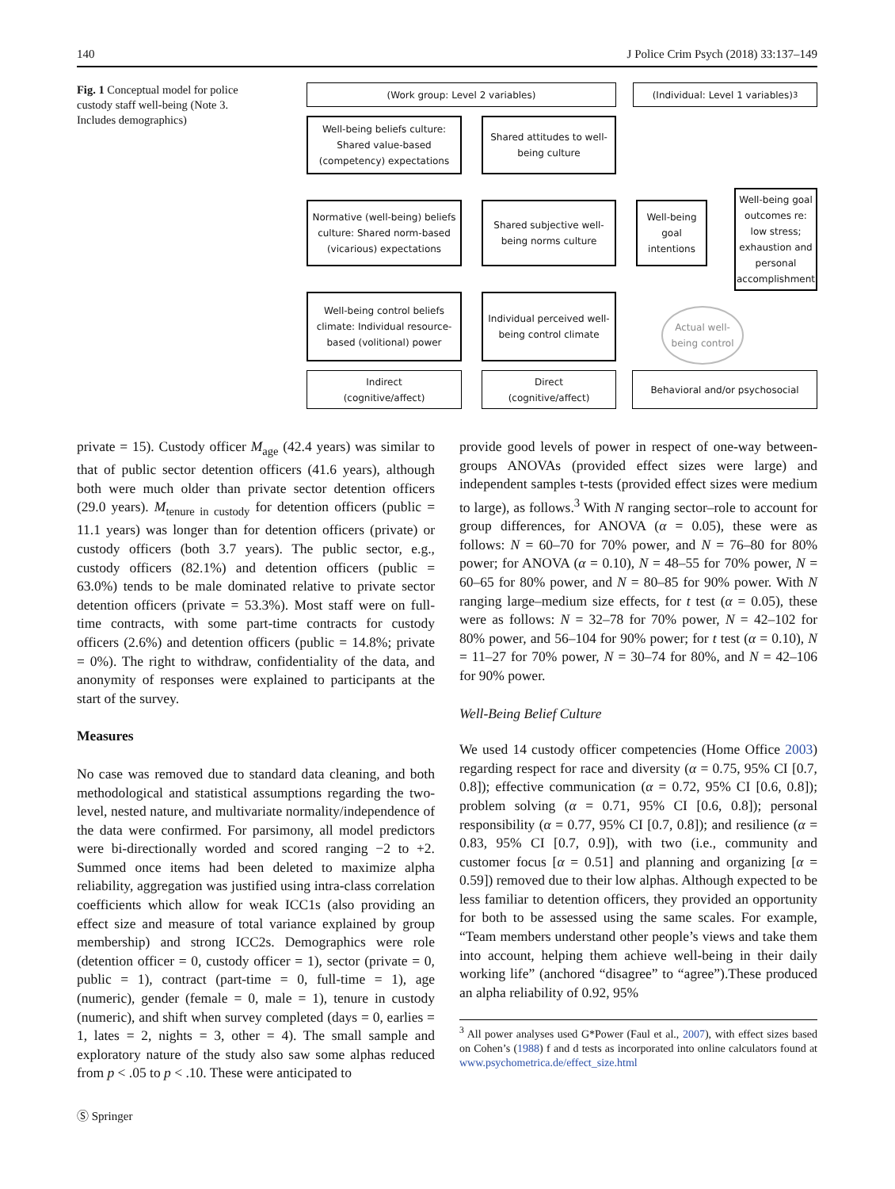140 J Police Crim Psych (2018) 33:137–149
Fig. 1 Conceptual model for police custody staff well-being (Note 3. Includes demographics)
(Work group: Level 2 variables) (Individual: Level 1 variables)<sup>3</sup>
Well-being beliefs culture: Shared value-based (competency) expectations
Shared attitudes to well-being culture
Normative (well-being) beliefs culture: Shared norm-based (vicarious) expectations
Shared subjective well-being norms culture
Well-being goal intentions
Well-being goal outcomes re: low stress; exhaustion and personal accomplishment
Well-being control beliefs climate: Individual resource-based (volitional) power
Individual perceived well-being control climate
Actual well-being control
Indirect
(cognitive/affect)
Direct
(cognitive/affect)
Behavioral and/or psychosocial
private = 15). Custody officer M<sub>age</sub> (42.4 years) was similar to that of public sector detention officers (41.6 years), although both were much older than private sector detention officers (29.0 years). M<sub>tenure in custody</sub> for detention officers (public = 11.1 years) was longer than for detention officers (private) or custody officers (both 3.7 years). The public sector, e.g., custody officers (82.1%) and detention officers (public = 63.0%) tends to be male dominated relative to private sector detention officers (private = 53.3%). Most staff were on full-time contracts, with some part-time contracts for custody officers (2.6%) and detention officers (public = 14.8%; private = 0%). The right to withdraw, confidentiality of the data, and anonymity of responses were explained to participants at the start of the survey.
Measures
No case was removed due to standard data cleaning, and both methodological and statistical assumptions regarding the two-level, nested nature, and multivariate normality/independence of the data were confirmed. For parsimony, all model predictors were bi-directionally worded and scored ranging −2 to +2. Summed once items had been deleted to maximize alpha reliability, aggregation was justified using intra-class correlation coefficients which allow for weak ICC1s (also providing an effect size and measure of total variance explained by group membership) and strong ICC2s. Demographics were role (detention officer = 0, custody officer = 1), sector (private = 0, public = 1), contract (part-time = 0, full-time = 1), age (numeric), gender (female = 0, male = 1), tenure in custody (numeric), and shift when survey completed (days = 0, earlies = 1, lates = 2, nights = 3, other = 4). The small sample and exploratory nature of the study also saw some alphas reduced from p < .05 to p < .10. These were anticipated to
provide good levels of power in respect of one-way between-groups ANOVAs (provided effect sizes were large) and independent samples t-tests (provided effect sizes were medium to large), as follows.<sup>3</sup> With N ranging sector–role to account for group differences, for ANOVA (α = 0.05), these were as follows: N = 60–70 for 70% power, and N = 76–80 for 80% power; for ANOVA (α = 0.10), N = 48–55 for 70% power, N = 60–65 for 80% power, and N = 80–85 for 90% power. With N ranging large–medium size effects, for t test (α = 0.05), these were as follows: N = 32–78 for 70% power, N = 42–102 for 80% power, and 56–104 for 90% power; for t test (α = 0.10), N = 11–27 for 70% power, N = 30–74 for 80%, and N = 42–106 for 90% power.
Well-Being Belief Culture
We used 14 custody officer competencies (Home Office 2003) regarding respect for race and diversity (α = 0.75, 95% CI [0.7, 0.8]); effective communication (α = 0.72, 95% CI [0.6, 0.8]); problem solving (α = 0.71, 95% CI [0.6, 0.8]); personal responsibility (α = 0.77, 95% CI [0.7, 0.8]); and resilience (α = 0.83, 95% CI [0.7, 0.9]), with two (i.e., community and customer focus [α = 0.51] and planning and organizing [α = 0.59]) removed due to their low alphas. Although expected to be less familiar to detention officers, they provided an opportunity for both to be assessed using the same scales. For example, “Team members understand other people’s views and take them into account, helping them achieve well-being in their daily working life” (anchored “disagree” to “agree”).These produced an alpha reliability of 0.92, 95%
<sup>3</sup> All power analyses used G*Power (Faul et al., 2007), with effect sizes based on Cohen’s (1988) f and d tests as incorporated into online calculators found at www.psychometrica.de/effect_size.html
Ⓢ Springer